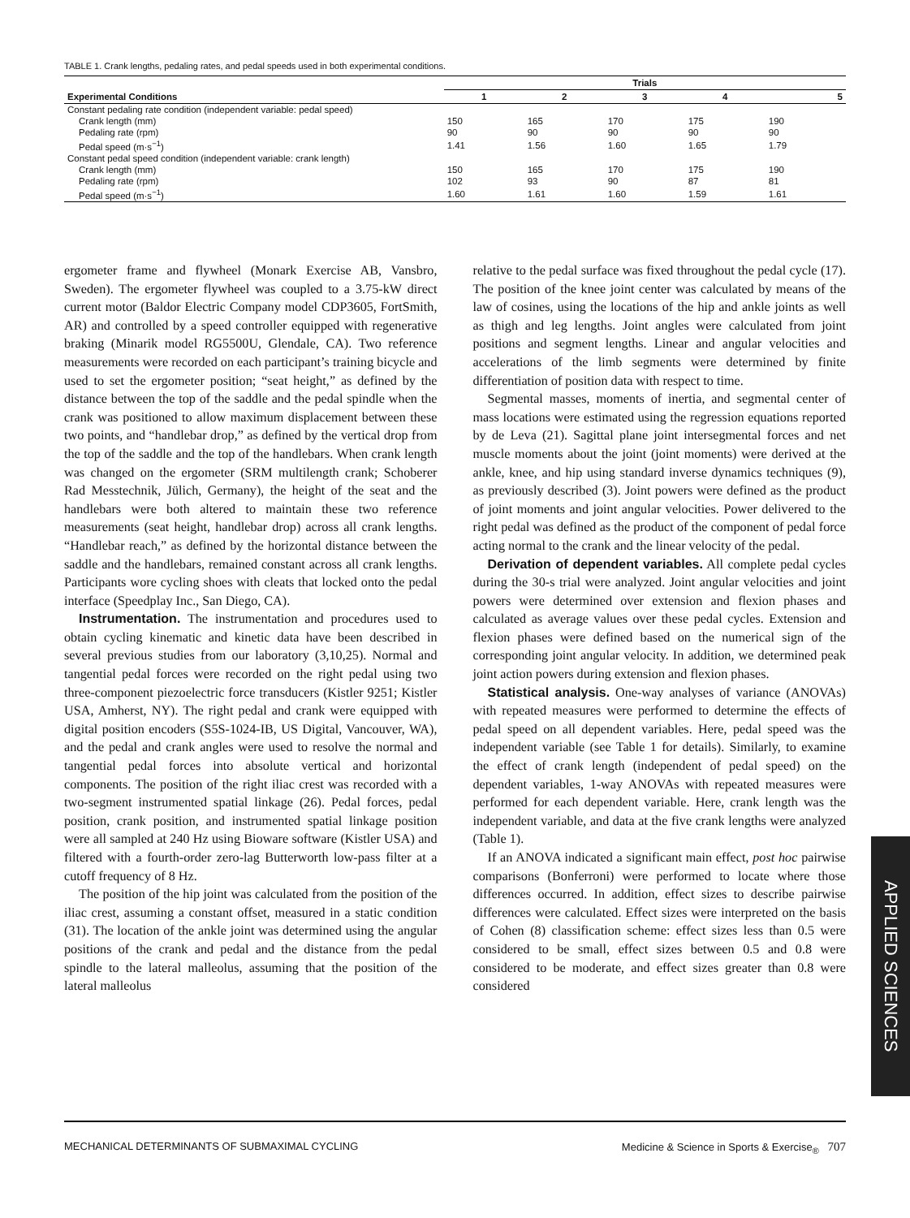TABLE 1. Crank lengths, pedaling rates, and pedal speeds used in both experimental conditions.
| | Trials | | | | |
| --- | --- | --- | --- | --- | --- |
| Experimental Conditions | 1 | 2 | 3 | 4 | 5 |
| Constant pedaling rate condition (independent variable: pedal speed) | | | | | |
| Crank length (mm) | 150 | 165 | 170 | 175 | 190 |
| Pedaling rate (rpm) | 90 | 90 | 90 | 90 | 90 |
| Pedal speed (m·s<sup>−1</sup>) | 1.41 | 1.56 | 1.60 | 1.65 | 1.79 |
| Constant pedal speed condition (independent variable: crank length) | | | | | |
| Crank length (mm) | 150 | 165 | 170 | 175 | 190 |
| Pedaling rate (rpm) | 102 | 93 | 90 | 87 | 81 |
| Pedal speed (m·s<sup>−1</sup>) | 1.60 | 1.61 | 1.60 | 1.59 | 1.61 |
ergometer frame and flywheel (Monark Exercise AB, Vansbro, Sweden). The ergometer flywheel was coupled to a 3.75-kW direct current motor (Baldor Electric Company model CDP3605, FortSmith, AR) and controlled by a speed controller equipped with regenerative braking (Minarik model RG5500U, Glendale, CA). Two reference measurements were recorded on each participant’s training bicycle and used to set the ergometer position; “seat height,” as defined by the distance between the top of the saddle and the pedal spindle when the crank was positioned to allow maximum displacement between these two points, and “handlebar drop,” as defined by the vertical drop from the top of the saddle and the top of the handlebars. When crank length was changed on the ergometer (SRM multilength crank; Schoberer Rad Messtechnik, Jülich, Germany), the height of the seat and the handlebars were both altered to maintain these two reference measurements (seat height, handlebar drop) across all crank lengths. “Handlebar reach,” as defined by the horizontal distance between the saddle and the handlebars, remained constant across all crank lengths. Participants wore cycling shoes with cleats that locked onto the pedal interface (Speedplay Inc., San Diego, CA).
Instrumentation. The instrumentation and procedures used to obtain cycling kinematic and kinetic data have been described in several previous studies from our laboratory (3,10,25). Normal and tangential pedal forces were recorded on the right pedal using two three-component piezoelectric force transducers (Kistler 9251; Kistler USA, Amherst, NY). The right pedal and crank were equipped with digital position encoders (S5S-1024-IB, US Digital, Vancouver, WA), and the pedal and crank angles were used to resolve the normal and tangential pedal forces into absolute vertical and horizontal components. The position of the right iliac crest was recorded with a two-segment instrumented spatial linkage (26). Pedal forces, pedal position, crank position, and instrumented spatial linkage position were all sampled at 240 Hz using Bioware software (Kistler USA) and filtered with a fourth-order zero-lag Butterworth low-pass filter at a cutoff frequency of 8 Hz.
The position of the hip joint was calculated from the position of the iliac crest, assuming a constant offset, measured in a static condition (31). The location of the ankle joint was determined using the angular positions of the crank and pedal and the distance from the pedal spindle to the lateral malleolus, assuming that the position of the lateral malleolus
relative to the pedal surface was fixed throughout the pedal cycle (17). The position of the knee joint center was calculated by means of the law of cosines, using the locations of the hip and ankle joints as well as thigh and leg lengths. Joint angles were calculated from joint positions and segment lengths. Linear and angular velocities and accelerations of the limb segments were determined by finite differentiation of position data with respect to time.
Segmental masses, moments of inertia, and segmental center of mass locations were estimated using the regression equations reported by de Leva (21). Sagittal plane joint intersegmental forces and net muscle moments about the joint (joint moments) were derived at the ankle, knee, and hip using standard inverse dynamics techniques (9), as previously described (3). Joint powers were defined as the product of joint moments and joint angular velocities. Power delivered to the right pedal was defined as the product of the component of pedal force acting normal to the crank and the linear velocity of the pedal.
Derivation of dependent variables. All complete pedal cycles during the 30-s trial were analyzed. Joint angular velocities and joint powers were determined over extension and flexion phases and calculated as average values over these pedal cycles. Extension and flexion phases were defined based on the numerical sign of the corresponding joint angular velocity. In addition, we determined peak joint action powers during extension and flexion phases.
Statistical analysis. One-way analyses of variance (ANOVAs) with repeated measures were performed to determine the effects of pedal speed on all dependent variables. Here, pedal speed was the independent variable (see Table 1 for details). Similarly, to examine the effect of crank length (independent of pedal speed) on the dependent variables, 1-way ANOVAs with repeated measures were performed for each dependent variable. Here, crank length was the independent variable, and data at the five crank lengths were analyzed (Table 1).
If an ANOVA indicated a significant main effect, post hoc pairwise comparisons (Bonferroni) were performed to locate where those differences occurred. In addition, effect sizes to describe pairwise differences were calculated. Effect sizes were interpreted on the basis of Cohen (8) classification scheme: effect sizes less than 0.5 were considered to be small, effect sizes between 0.5 and 0.8 were considered to be moderate, and effect sizes greater than 0.8 were considered
APPLIED SCIENCES
MECHANICAL DETERMINANTS OF SUBMAXIMAL CYCLING Medicine & Science in Sports & Exercise<sub>®</sub> 707